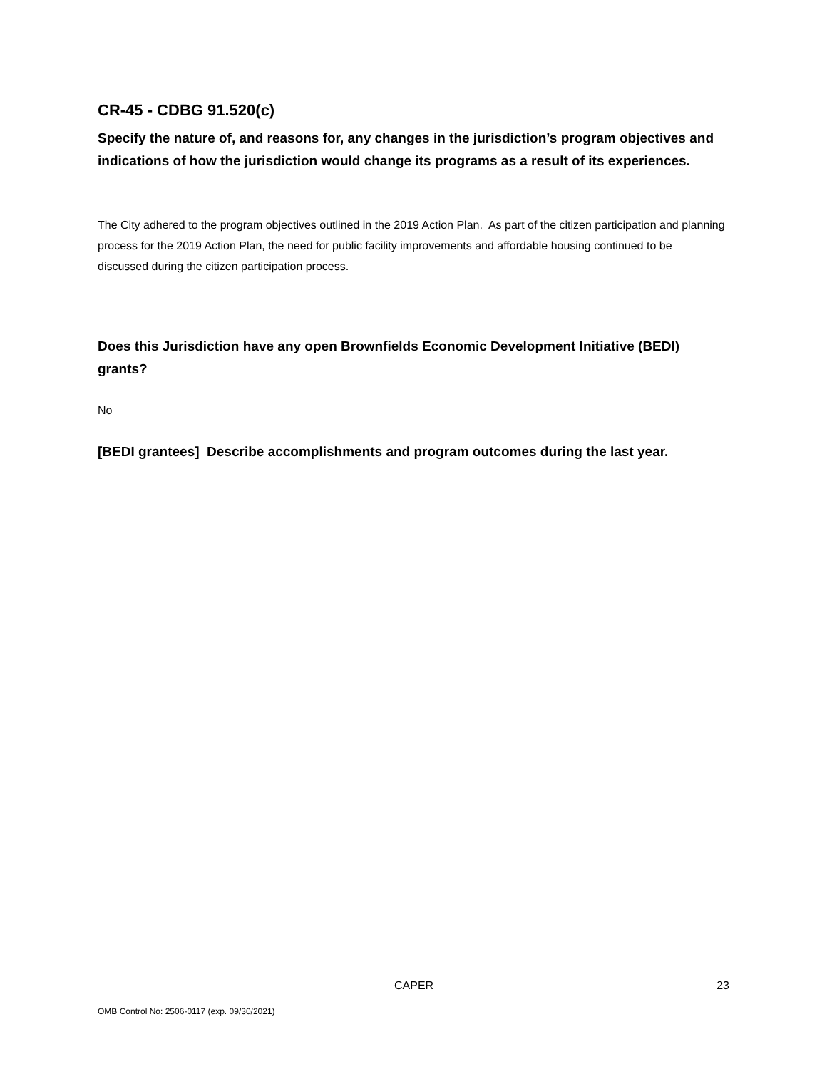CR-45 - CDBG 91.520(c)
Specify the nature of, and reasons for, any changes in the jurisdiction’s program objectives and indications of how the jurisdiction would change its programs as a result of its experiences.
The City adhered to the program objectives outlined in the 2019 Action Plan. As part of the citizen participation and planning process for the 2019 Action Plan, the need for public facility improvements and affordable housing continued to be discussed during the citizen participation process.
Does this Jurisdiction have any open Brownfields Economic Development Initiative (BEDI) grants?
No
[BEDI grantees] Describe accomplishments and program outcomes during the last year.
CAPER 23
OMB Control No: 2506-0117 (exp. 09/30/2021)